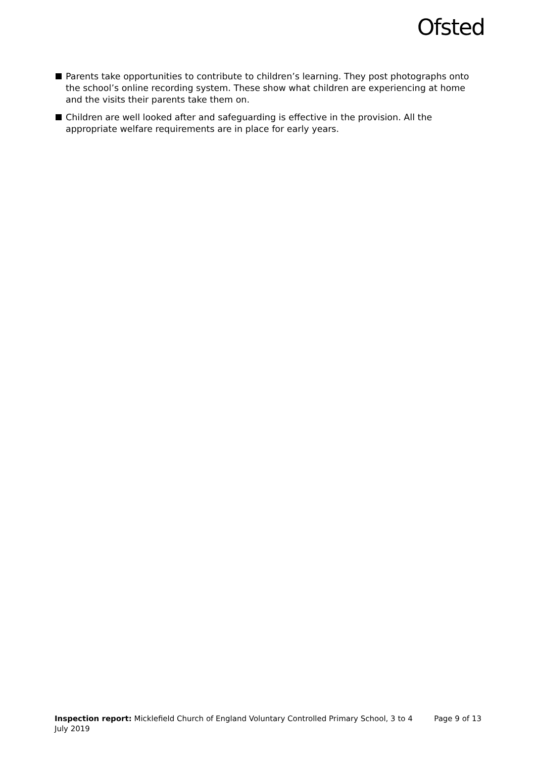Ofsted
Parents take opportunities to contribute to children’s learning. They post photographs onto the school’s online recording system. These show what children are experiencing at home and the visits their parents take them on.
Children are well looked after and safeguarding is effective in the provision. All the appropriate welfare requirements are in place for early years.
Inspection report: Micklefield Church of England Voluntary Controlled Primary School, 3 to 4 July 2019
Page 9 of 13